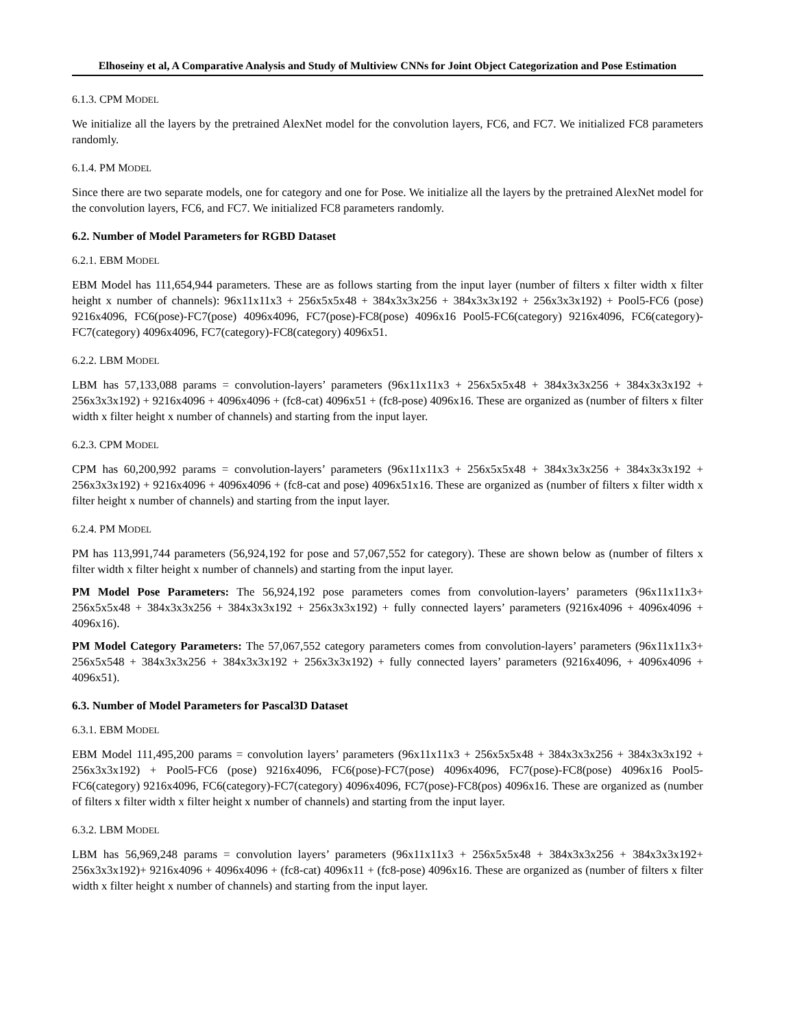Elhoseiny et al, A Comparative Analysis and Study of Multiview CNNs for Joint Object Categorization and Pose Estimation
6.1.3. CPM MODEL
We initialize all the layers by the pretrained AlexNet model for the convolution layers, FC6, and FC7. We initialized FC8 parameters randomly.
6.1.4. PM MODEL
Since there are two separate models, one for category and one for Pose. We initialize all the layers by the pretrained AlexNet model for the convolution layers, FC6, and FC7. We initialized FC8 parameters randomly.
6.2. Number of Model Parameters for RGBD Dataset
6.2.1. EBM MODEL
EBM Model has 111,654,944 parameters. These are as follows starting from the input layer (number of filters x filter width x filter height x number of channels): 96x11x11x3 + 256x5x5x48 + 384x3x3x256 + 384x3x3x192 + 256x3x3x192) + Pool5-FC6 (pose) 9216x4096, FC6(pose)-FC7(pose) 4096x4096, FC7(pose)-FC8(pose) 4096x16 Pool5-FC6(category) 9216x4096, FC6(category)-FC7(category) 4096x4096, FC7(category)-FC8(category) 4096x51.
6.2.2. LBM MODEL
LBM has 57,133,088 params = convolution-layers’ parameters (96x11x11x3 + 256x5x5x48 + 384x3x3x256 + 384x3x3x192 + 256x3x3x192) + 9216x4096 + 4096x4096 + (fc8-cat) 4096x51 + (fc8-pose) 4096x16. These are organized as (number of filters x filter width x filter height x number of channels) and starting from the input layer.
6.2.3. CPM MODEL
CPM has 60,200,992 params = convolution-layers’ parameters (96x11x11x3 + 256x5x5x48 + 384x3x3x256 + 384x3x3x192 + 256x3x3x192) + 9216x4096 + 4096x4096 + (fc8-cat and pose) 4096x51x16. These are organized as (number of filters x filter width x filter height x number of channels) and starting from the input layer.
6.2.4. PM MODEL
PM has 113,991,744 parameters (56,924,192 for pose and 57,067,552 for category). These are shown below as (number of filters x filter width x filter height x number of channels) and starting from the input layer.
PM Model Pose Parameters: The 56,924,192 pose parameters comes from convolution-layers’ parameters (96x11x11x3+ 256x5x5x48 + 384x3x3x256 + 384x3x3x192 + 256x3x3x192) + fully connected layers’ parameters (9216x4096 + 4096x4096 + 4096x16).
PM Model Category Parameters: The 57,067,552 category parameters comes from convolution-layers’ parameters (96x11x11x3+ 256x5x548 + 384x3x3x256 + 384x3x3x192 + 256x3x3x192) + fully connected layers’ parameters (9216x4096, + 4096x4096 + 4096x51).
6.3. Number of Model Parameters for Pascal3D Dataset
6.3.1. EBM MODEL
EBM Model 111,495,200 params = convolution layers’ parameters (96x11x11x3 + 256x5x5x48 + 384x3x3x256 + 384x3x3x192 + 256x3x3x192) + Pool5-FC6 (pose) 9216x4096, FC6(pose)-FC7(pose) 4096x4096, FC7(pose)-FC8(pose) 4096x16 Pool5-FC6(category) 9216x4096, FC6(category)-FC7(category) 4096x4096, FC7(pose)-FC8(pos) 4096x16. These are organized as (number of filters x filter width x filter height x number of channels) and starting from the input layer.
6.3.2. LBM MODEL
LBM has 56,969,248 params = convolution layers’ parameters (96x11x11x3 + 256x5x5x48 + 384x3x3x256 + 384x3x3x192+ 256x3x3x192)+ 9216x4096 + 4096x4096 + (fc8-cat) 4096x11 + (fc8-pose) 4096x16. These are organized as (number of filters x filter width x filter height x number of channels) and starting from the input layer.